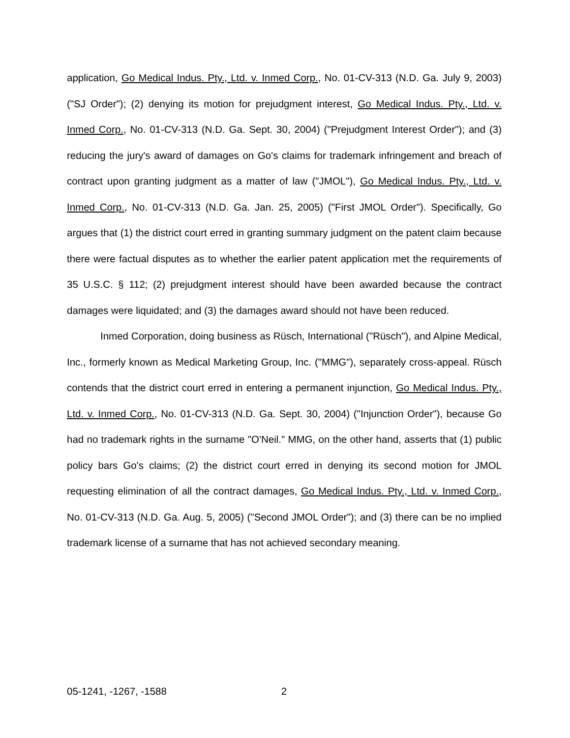application, Go Medical Indus. Pty., Ltd. v. Inmed Corp., No. 01-CV-313 (N.D. Ga. July 9, 2003) ("SJ Order"); (2) denying its motion for prejudgment interest, Go Medical Indus. Pty., Ltd. v. Inmed Corp., No. 01-CV-313 (N.D. Ga. Sept. 30, 2004) ("Prejudgment Interest Order"); and (3) reducing the jury's award of damages on Go's claims for trademark infringement and breach of contract upon granting judgment as a matter of law ("JMOL"), Go Medical Indus. Pty., Ltd. v. Inmed Corp., No. 01-CV-313 (N.D. Ga. Jan. 25, 2005) ("First JMOL Order"). Specifically, Go argues that (1) the district court erred in granting summary judgment on the patent claim because there were factual disputes as to whether the earlier patent application met the requirements of 35 U.S.C. § 112; (2) prejudgment interest should have been awarded because the contract damages were liquidated; and (3) the damages award should not have been reduced.
Inmed Corporation, doing business as Rüsch, International ("Rüsch"), and Alpine Medical, Inc., formerly known as Medical Marketing Group, Inc. ("MMG"), separately cross-appeal. Rüsch contends that the district court erred in entering a permanent injunction, Go Medical Indus. Pty., Ltd. v. Inmed Corp., No. 01-CV-313 (N.D. Ga. Sept. 30, 2004) ("Injunction Order"), because Go had no trademark rights in the surname "O'Neil." MMG, on the other hand, asserts that (1) public policy bars Go's claims; (2) the district court erred in denying its second motion for JMOL requesting elimination of all the contract damages, Go Medical Indus. Pty., Ltd. v. Inmed Corp., No. 01-CV-313 (N.D. Ga. Aug. 5, 2005) ("Second JMOL Order"); and (3) there can be no implied trademark license of a surname that has not achieved secondary meaning.
05-1241, -1267, -1588 2